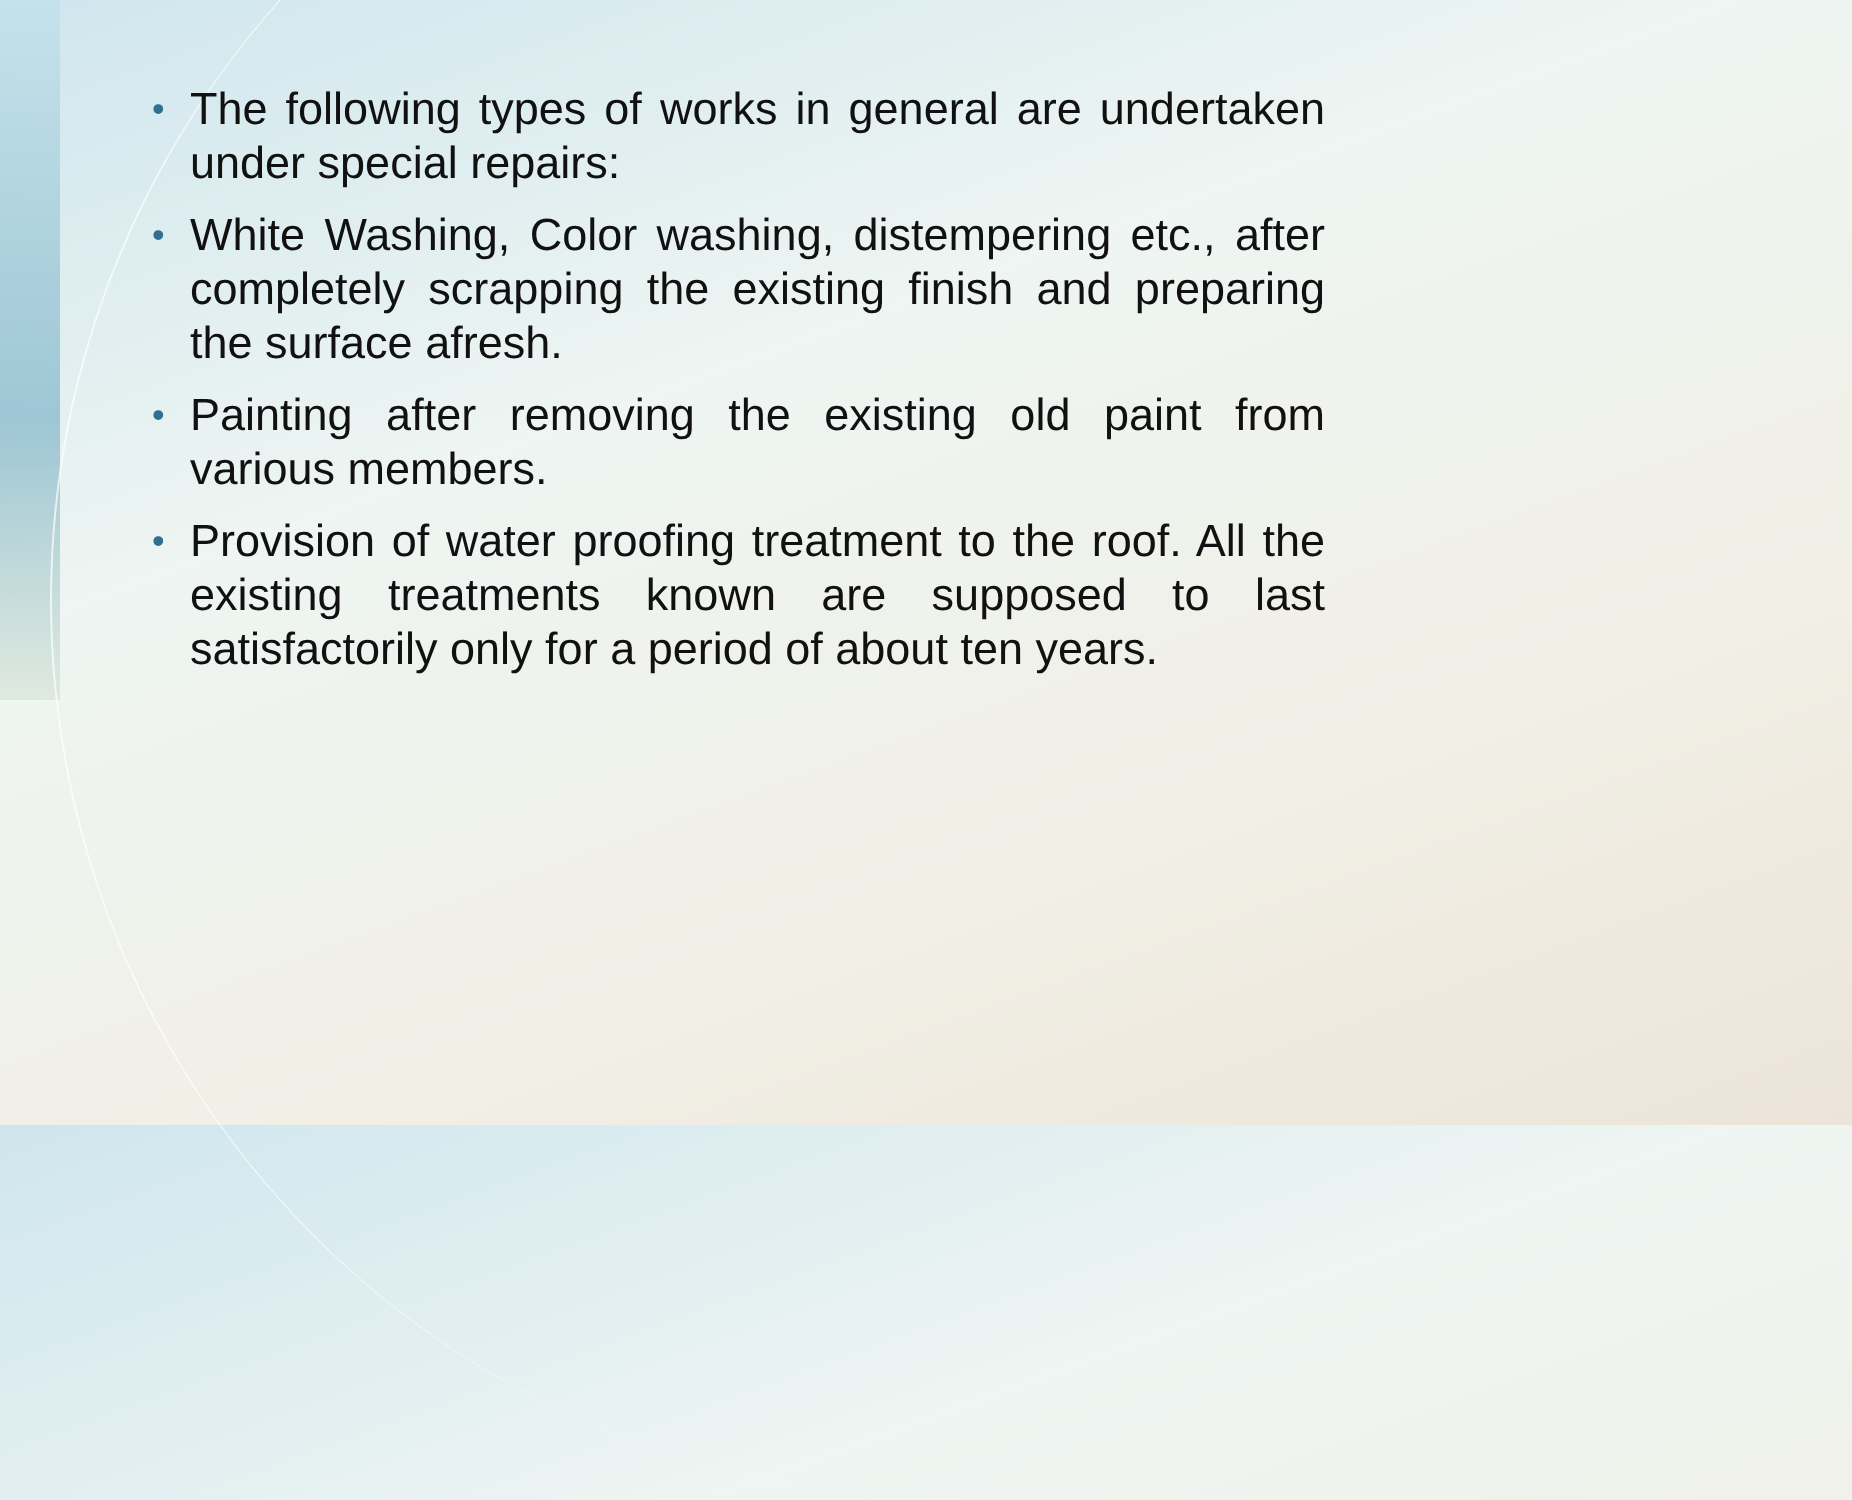• The following types of works in general are undertaken under special repairs:
• White Washing, Color washing, distempering etc., after completely scrapping the existing finish and preparing the surface afresh.
• Painting after removing the existing old paint from various members.
• Provision of water proofing treatment to the roof. All the existing treatments known are supposed to last satisfactorily only for a period of about ten years.